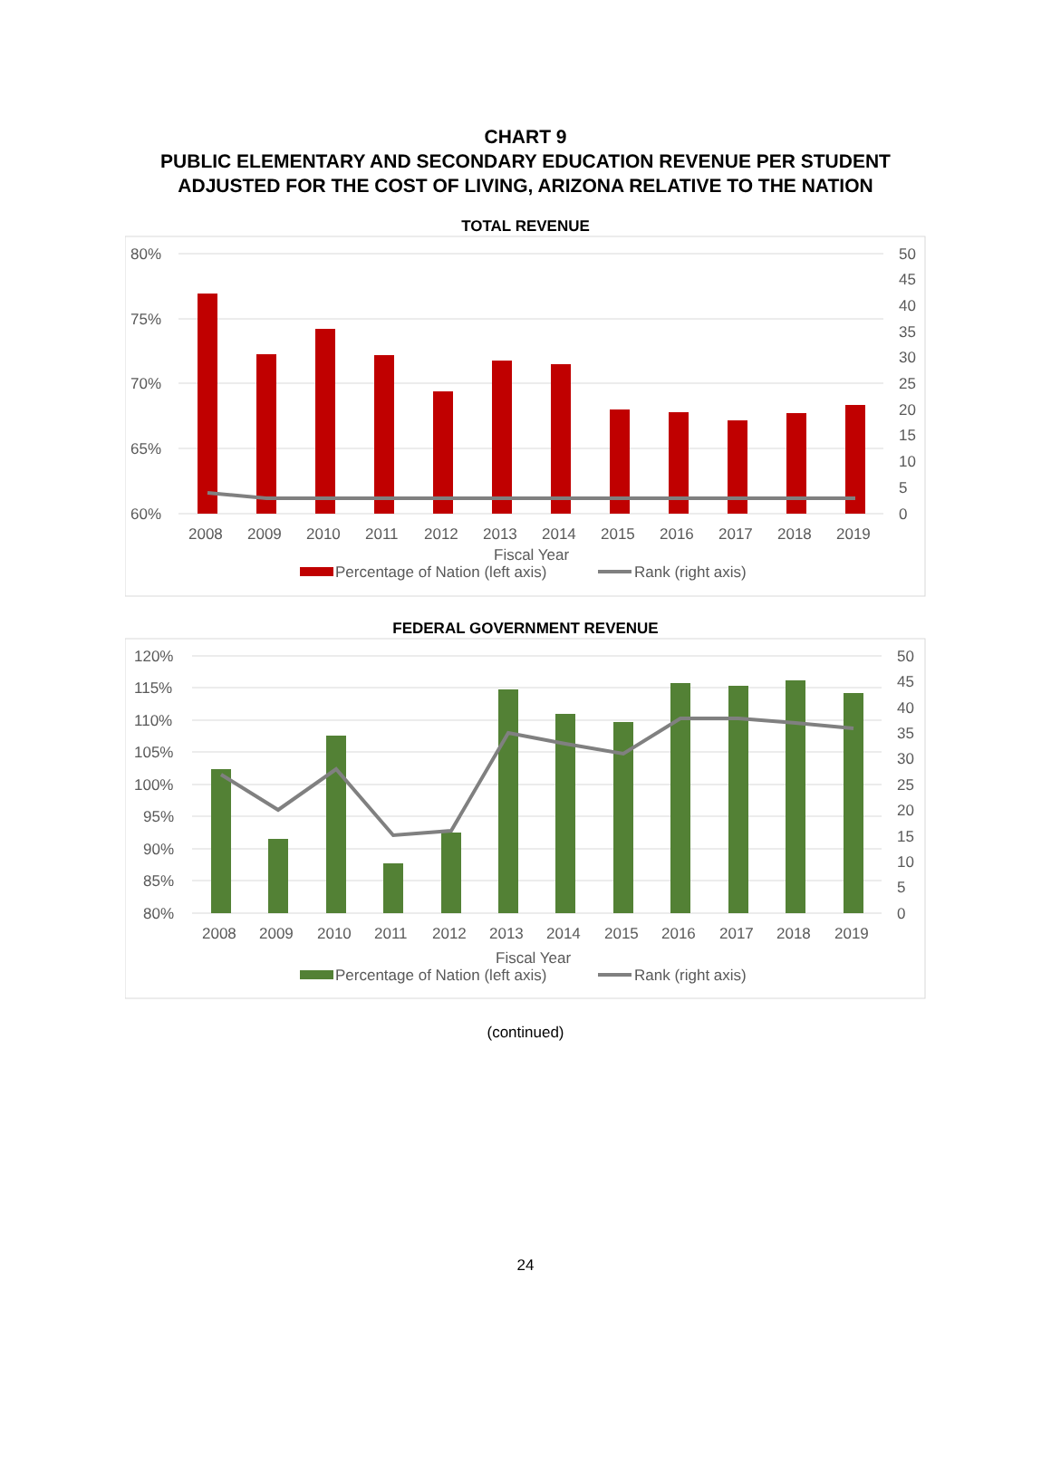CHART 9
PUBLIC ELEMENTARY AND SECONDARY EDUCATION REVENUE PER STUDENT
ADJUSTED FOR THE COST OF LIVING, ARIZONA RELATIVE TO THE NATION
TOTAL REVENUE
80%
75%
70%
65%
60%
50
45
40
35
30
25
20
15
10
5
0
2008
2009
2010
2011
2012
2013
2014
2015
2016
2017
2018
2019
Fiscal Year
Percentage of Nation (left axis)
Rank (right axis)
FEDERAL GOVERNMENT REVENUE
120%
115%
110%
105%
100%
95%
90%
85%
80%
50
45
40
35
30
25
20
15
10
5
0
2008
2009
2010
2011
2012
2013
2014
2015
2016
2017
2018
2019
Fiscal Year
Percentage of Nation (left axis)
Rank (right axis)
(continued)
24